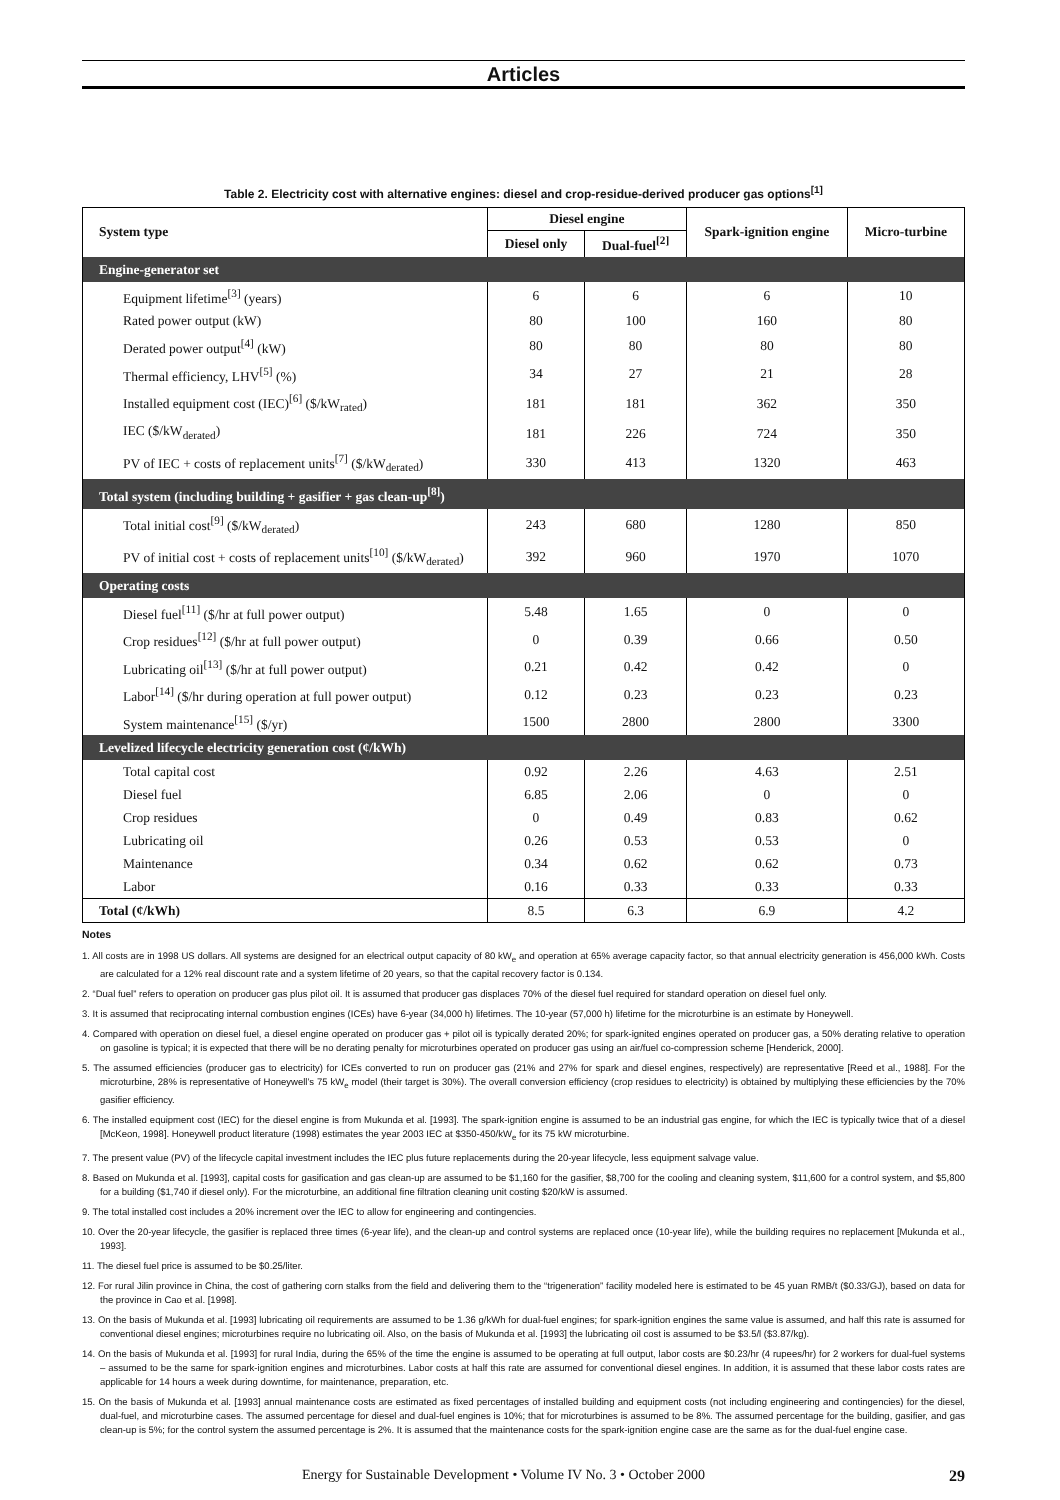Articles
Table 2. Electricity cost with alternative engines: diesel and crop-residue-derived producer gas options<sup>[1]</sup>
| System type | Diesel engine | | Spark-ignition engine | Micro-turbine |
| --- | --- | --- | --- | --- |
| | Diesel only | Dual-fuel<sup>[2]</sup> | | |
| Engine-generator set | | | | |
| Equipment lifetime<sup>[3]</sup> (years) | 6 | 6 | 6 | 10 |
| Rated power output (kW) | 80 | 100 | 160 | 80 |
| Derated power output<sup>[4]</sup> (kW) | 80 | 80 | 80 | 80 |
| Thermal efficiency, LHV<sup>[5]</sup> (%) | 34 | 27 | 21 | 28 |
| Installed equipment cost (IEC)<sup>[6]</sup> ($/kW<sub>rated</sub>) | 181 | 181 | 362 | 350 |
| IEC ($/kW<sub>derated</sub>) | 181 | 226 | 724 | 350 |
| PV of IEC + costs of replacement units<sup>[7]</sup> ($/kW<sub>derated</sub>) | 330 | 413 | 1320 | 463 |
| Total system (including building + gasifier + gas clean-up<sup>[8]</sup>) | | | | |
| Total initial cost<sup>[9]</sup> ($/kW<sub>derated</sub>) | 243 | 680 | 1280 | 850 |
| PV of initial cost + costs of replacement units<sup>[10]</sup> ($/kW<sub>derated</sub>) | 392 | 960 | 1970 | 1070 |
| Operating costs | | | | |
| Diesel fuel<sup>[11]</sup> ($/hr at full power output) | 5.48 | 1.65 | 0 | 0 |
| Crop residues<sup>[12]</sup> ($/hr at full power output) | 0 | 0.39 | 0.66 | 0.50 |
| Lubricating oil<sup>[13]</sup> ($/hr at full power output) | 0.21 | 0.42 | 0.42 | 0 |
| Labor<sup>[14]</sup> ($/hr during operation at full power output) | 0.12 | 0.23 | 0.23 | 0.23 |
| System maintenance<sup>[15]</sup> ($/yr) | 1500 | 2800 | 2800 | 3300 |
| Levelized lifecycle electricity generation cost (¢/kWh) | | | | |
| Total capital cost | 0.92 | 2.26 | 4.63 | 2.51 |
| Diesel fuel | 6.85 | 2.06 | 0 | 0 |
| Crop residues | 0 | 0.49 | 0.83 | 0.62 |
| Lubricating oil | 0.26 | 0.53 | 0.53 | 0 |
| Maintenance | 0.34 | 0.62 | 0.62 | 0.73 |
| Labor | 0.16 | 0.33 | 0.33 | 0.33 |
| Total (¢/kWh) | 8.5 | 6.3 | 6.9 | 4.2 |
Notes
1. All costs are in 1998 US dollars. All systems are designed for an electrical output capacity of 80 kW<sub>e</sub> and operation at 65% average capacity factor, so that annual electricity generation is 456,000 kWh. Costs are calculated for a 12% real discount rate and a system lifetime of 20 years, so that the capital recovery factor is 0.134.
2. “Dual fuel” refers to operation on producer gas plus pilot oil. It is assumed that producer gas displaces 70% of the diesel fuel required for standard operation on diesel fuel only.
3. It is assumed that reciprocating internal combustion engines (ICEs) have 6-year (34,000 h) lifetimes. The 10-year (57,000 h) lifetime for the microturbine is an estimate by Honeywell.
4. Compared with operation on diesel fuel, a diesel engine operated on producer gas + pilot oil is typically derated 20%; for spark-ignited engines operated on producer gas, a 50% derating relative to operation on gasoline is typical; it is expected that there will be no derating penalty for microturbines operated on producer gas using an air/fuel co-compression scheme [Henderick, 2000].
5. The assumed efficiencies (producer gas to electricity) for ICEs converted to run on producer gas (21% and 27% for spark and diesel engines, respectively) are representative [Reed et al., 1988]. For the microturbine, 28% is representative of Honeywell’s 75 kW<sub>e</sub> model (their target is 30%). The overall conversion efficiency (crop residues to electricity) is obtained by multiplying these efficiencies by the 70% gasifier efficiency.
6. The installed equipment cost (IEC) for the diesel engine is from Mukunda et al. [1993]. The spark-ignition engine is assumed to be an industrial gas engine, for which the IEC is typically twice that of a diesel [McKeon, 1998]. Honeywell product literature (1998) estimates the year 2003 IEC at $350-450/kW<sub>e</sub> for its 75 kW microturbine.
7. The present value (PV) of the lifecycle capital investment includes the IEC plus future replacements during the 20-year lifecycle, less equipment salvage value.
8. Based on Mukunda et al. [1993], capital costs for gasification and gas clean-up are assumed to be $1,160 for the gasifier, $8,700 for the cooling and cleaning system, $11,600 for a control system, and $5,800 for a building ($1,740 if diesel only). For the microturbine, an additional fine filtration cleaning unit costing $20/kW is assumed.
9. The total installed cost includes a 20% increment over the IEC to allow for engineering and contingencies.
10. Over the 20-year lifecycle, the gasifier is replaced three times (6-year life), and the clean-up and control systems are replaced once (10-year life), while the building requires no replacement [Mukunda et al., 1993].
11. The diesel fuel price is assumed to be $0.25/liter.
12. For rural Jilin province in China, the cost of gathering corn stalks from the field and delivering them to the “trigeneration” facility modeled here is estimated to be 45 yuan RMB/t ($0.33/GJ), based on data for the province in Cao et al. [1998].
13. On the basis of Mukunda et al. [1993] lubricating oil requirements are assumed to be 1.36 g/kWh for dual-fuel engines; for spark-ignition engines the same value is assumed, and half this rate is assumed for conventional diesel engines; microturbines require no lubricating oil. Also, on the basis of Mukunda et al. [1993] the lubricating oil cost is assumed to be $3.5/l ($3.87/kg).
14. On the basis of Mukunda et al. [1993] for rural India, during the 65% of the time the engine is assumed to be operating at full output, labor costs are $0.23/hr (4 rupees/hr) for 2 workers for dual-fuel systems – assumed to be the same for spark-ignition engines and microturbines. Labor costs at half this rate are assumed for conventional diesel engines. In addition, it is assumed that these labor costs rates are applicable for 14 hours a week during downtime, for maintenance, preparation, etc.
15. On the basis of Mukunda et al. [1993] annual maintenance costs are estimated as fixed percentages of installed building and equipment costs (not including engineering and contingencies) for the diesel, dual-fuel, and microturbine cases. The assumed percentage for diesel and dual-fuel engines is 10%; that for microturbines is assumed to be 8%. The assumed percentage for the building, gasifier, and gas clean-up is 5%; for the control system the assumed percentage is 2%. It is assumed that the maintenance costs for the spark-ignition engine case are the same as for the dual-fuel engine case.
Energy for Sustainable Development • Volume IV No. 3 • October 2000 29